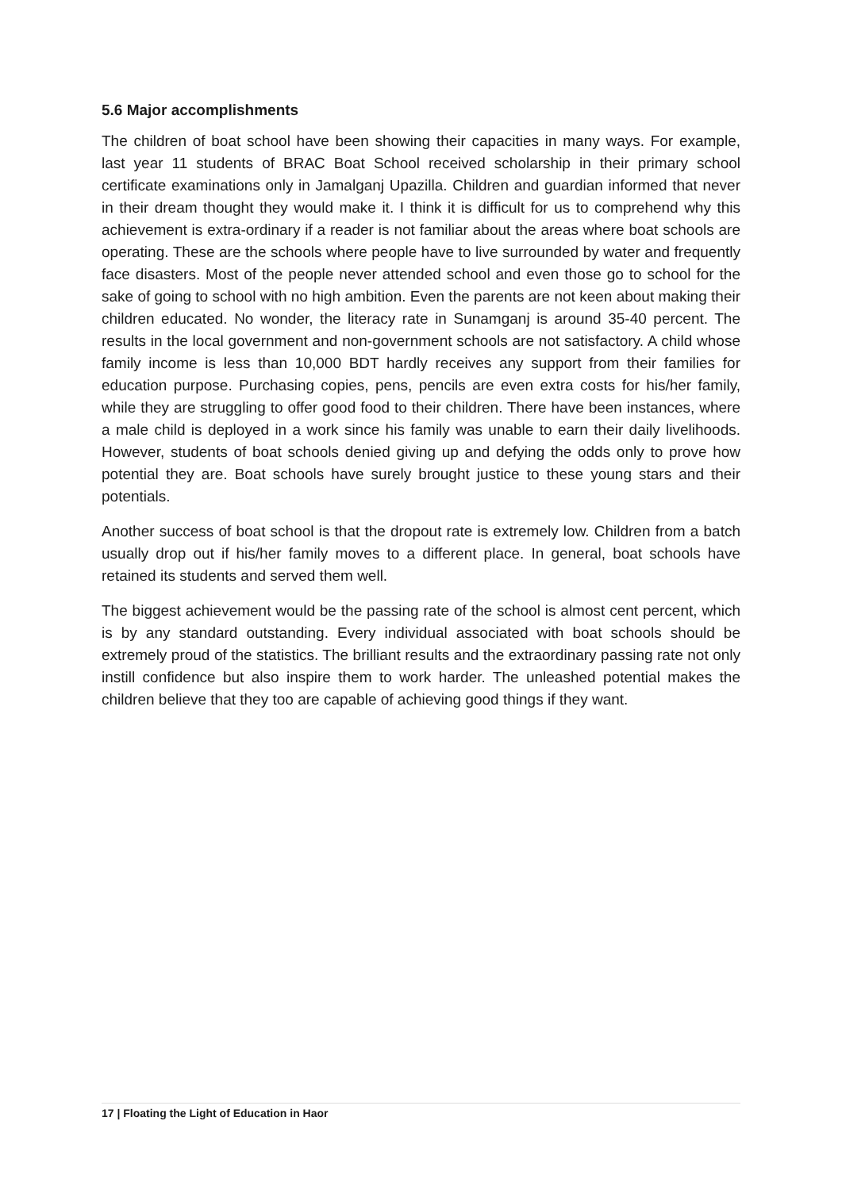5.6 Major accomplishments
The children of boat school have been showing their capacities in many ways. For example, last year 11 students of BRAC Boat School received scholarship in their primary school certificate examinations only in Jamalganj Upazilla. Children and guardian informed that never in their dream thought they would make it. I think it is difficult for us to comprehend why this achievement is extra-ordinary if a reader is not familiar about the areas where boat schools are operating. These are the schools where people have to live surrounded by water and frequently face disasters. Most of the people never attended school and even those go to school for the sake of going to school with no high ambition. Even the parents are not keen about making their children educated. No wonder, the literacy rate in Sunamganj is around 35-40 percent. The results in the local government and non-government schools are not satisfactory. A child whose family income is less than 10,000 BDT hardly receives any support from their families for education purpose. Purchasing copies, pens, pencils are even extra costs for his/her family, while they are struggling to offer good food to their children. There have been instances, where a male child is deployed in a work since his family was unable to earn their daily livelihoods. However, students of boat schools denied giving up and defying the odds only to prove how potential they are. Boat schools have surely brought justice to these young stars and their potentials.
Another success of boat school is that the dropout rate is extremely low. Children from a batch usually drop out if his/her family moves to a different place. In general, boat schools have retained its students and served them well.
The biggest achievement would be the passing rate of the school is almost cent percent, which is by any standard outstanding. Every individual associated with boat schools should be extremely proud of the statistics. The brilliant results and the extraordinary passing rate not only instill confidence but also inspire them to work harder. The unleashed potential makes the children believe that they too are capable of achieving good things if they want.
17 | Floating the Light of Education in Haor